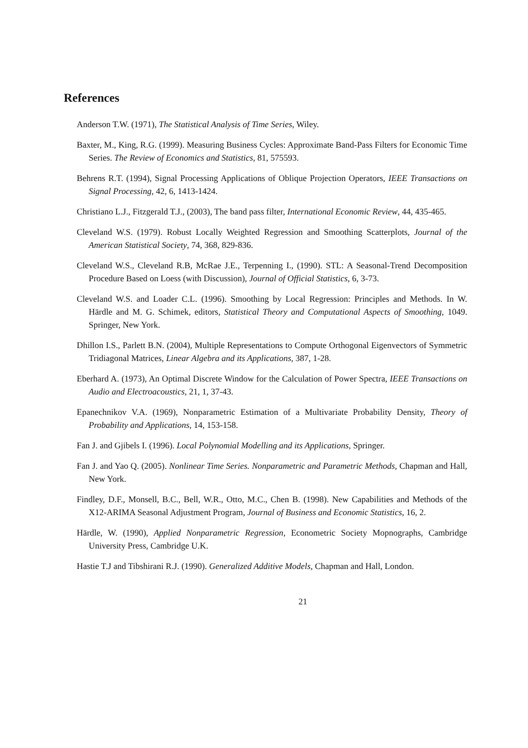References
Anderson T.W. (1971), The Statistical Analysis of Time Series, Wiley.
Baxter, M., King, R.G. (1999). Measuring Business Cycles: Approximate Band-Pass Filters for Economic Time Series. The Review of Economics and Statistics, 81, 575593.
Behrens R.T. (1994), Signal Processing Applications of Oblique Projection Operators, IEEE Transactions on Signal Processing, 42, 6, 1413-1424.
Christiano L.J., Fitzgerald T.J., (2003), The band pass filter, International Economic Review, 44, 435-465.
Cleveland W.S. (1979). Robust Locally Weighted Regression and Smoothing Scatterplots, Journal of the American Statistical Society, 74, 368, 829-836.
Cleveland W.S., Cleveland R.B, McRae J.E., Terpenning I., (1990). STL: A Seasonal-Trend Decomposition Procedure Based on Loess (with Discussion), Journal of Official Statistics, 6, 3-73.
Cleveland W.S. and Loader C.L. (1996). Smoothing by Local Regression: Principles and Methods. In W. Härdle and M. G. Schimek, editors, Statistical Theory and Computational Aspects of Smoothing, 1049. Springer, New York.
Dhillon I.S., Parlett B.N. (2004), Multiple Representations to Compute Orthogonal Eigenvectors of Symmetric Tridiagonal Matrices, Linear Algebra and its Applications, 387, 1-28.
Eberhard A. (1973), An Optimal Discrete Window for the Calculation of Power Spectra, IEEE Transactions on Audio and Electroacoustics, 21, 1, 37-43.
Epanechnikov V.A. (1969), Nonparametric Estimation of a Multivariate Probability Density, Theory of Probability and Applications, 14, 153-158.
Fan J. and Gjibels I. (1996). Local Polynomial Modelling and its Applications, Springer.
Fan J. and Yao Q. (2005). Nonlinear Time Series. Nonparametric and Parametric Methods, Chapman and Hall, New York.
Findley, D.F., Monsell, B.C., Bell, W.R., Otto, M.C., Chen B. (1998). New Capabilities and Methods of the X12-ARIMA Seasonal Adjustment Program, Journal of Business and Economic Statistics, 16, 2.
Härdle, W. (1990), Applied Nonparametric Regression, Econometric Society Mopnographs, Cambridge University Press, Cambridge U.K.
Hastie T.J and Tibshirani R.J. (1990). Generalized Additive Models, Chapman and Hall, London.
21